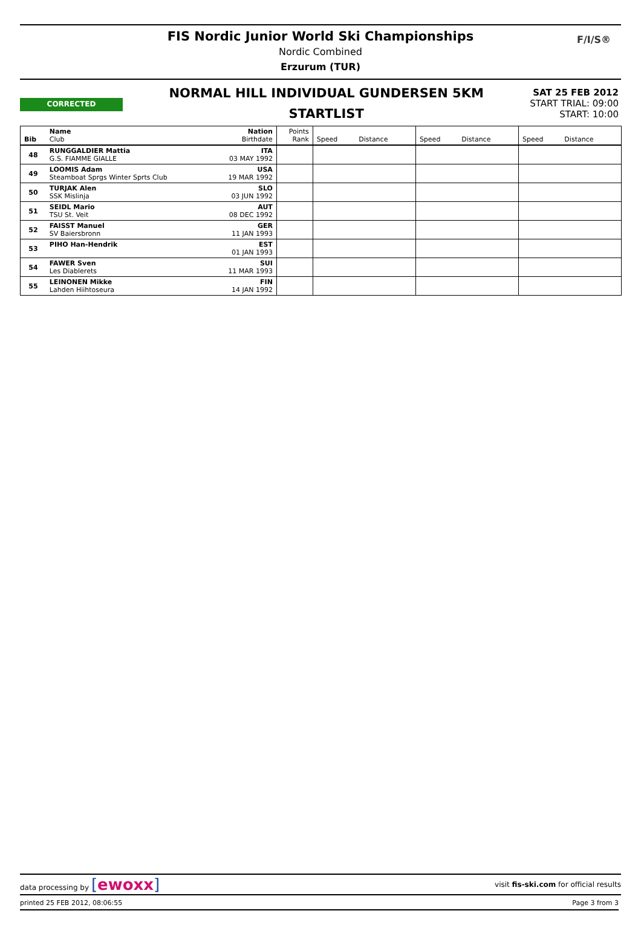FIS Nordic Junior World Ski Championships
Nordic Combined
Erzurum (TUR)
F/I/S®
CORRECTED
NORMAL HILL INDIVIDUAL GUNDERSEN 5KM
STARTLIST
SAT 25 FEB 2012
START TRIAL: 09:00
START: 10:00
| Bib | Name Club | Nation Birthdate | Points Rank | Speed Distance | Speed Distance | Speed Distance |
| 48 | RUNGGALDIER Mattia G.S. FIAMME GIALLE | ITA 03 MAY 1992 | | | | |
| 49 | LOOMIS Adam Steamboat Sprgs Winter Sprts Club | USA 19 MAR 1992 | | | | |
| 50 | TURJAK Alen SSK Mislinja | SLO 03 JUN 1992 | | | | |
| 51 | SEIDL Mario TSU St. Veit | AUT 08 DEC 1992 | | | | |
| 52 | FAISST Manuel SV Baiersbronn | GER 11 JAN 1993 | | | | |
| 53 | PIHO Han-Hendrik | EST 01 JAN 1993 | | | | |
| 54 | FAWER Sven Les Diablerets | SUI 11 MAR 1993 | | | | |
| 55 | LEINONEN Mikke Lahden Hiihtoseura | FIN 14 JAN 1992 | | | | |
data processing by [ewoxx] visit fis-ski.com for official results
printed 25 FEB 2012, 08:06:55 Page 3 from 3